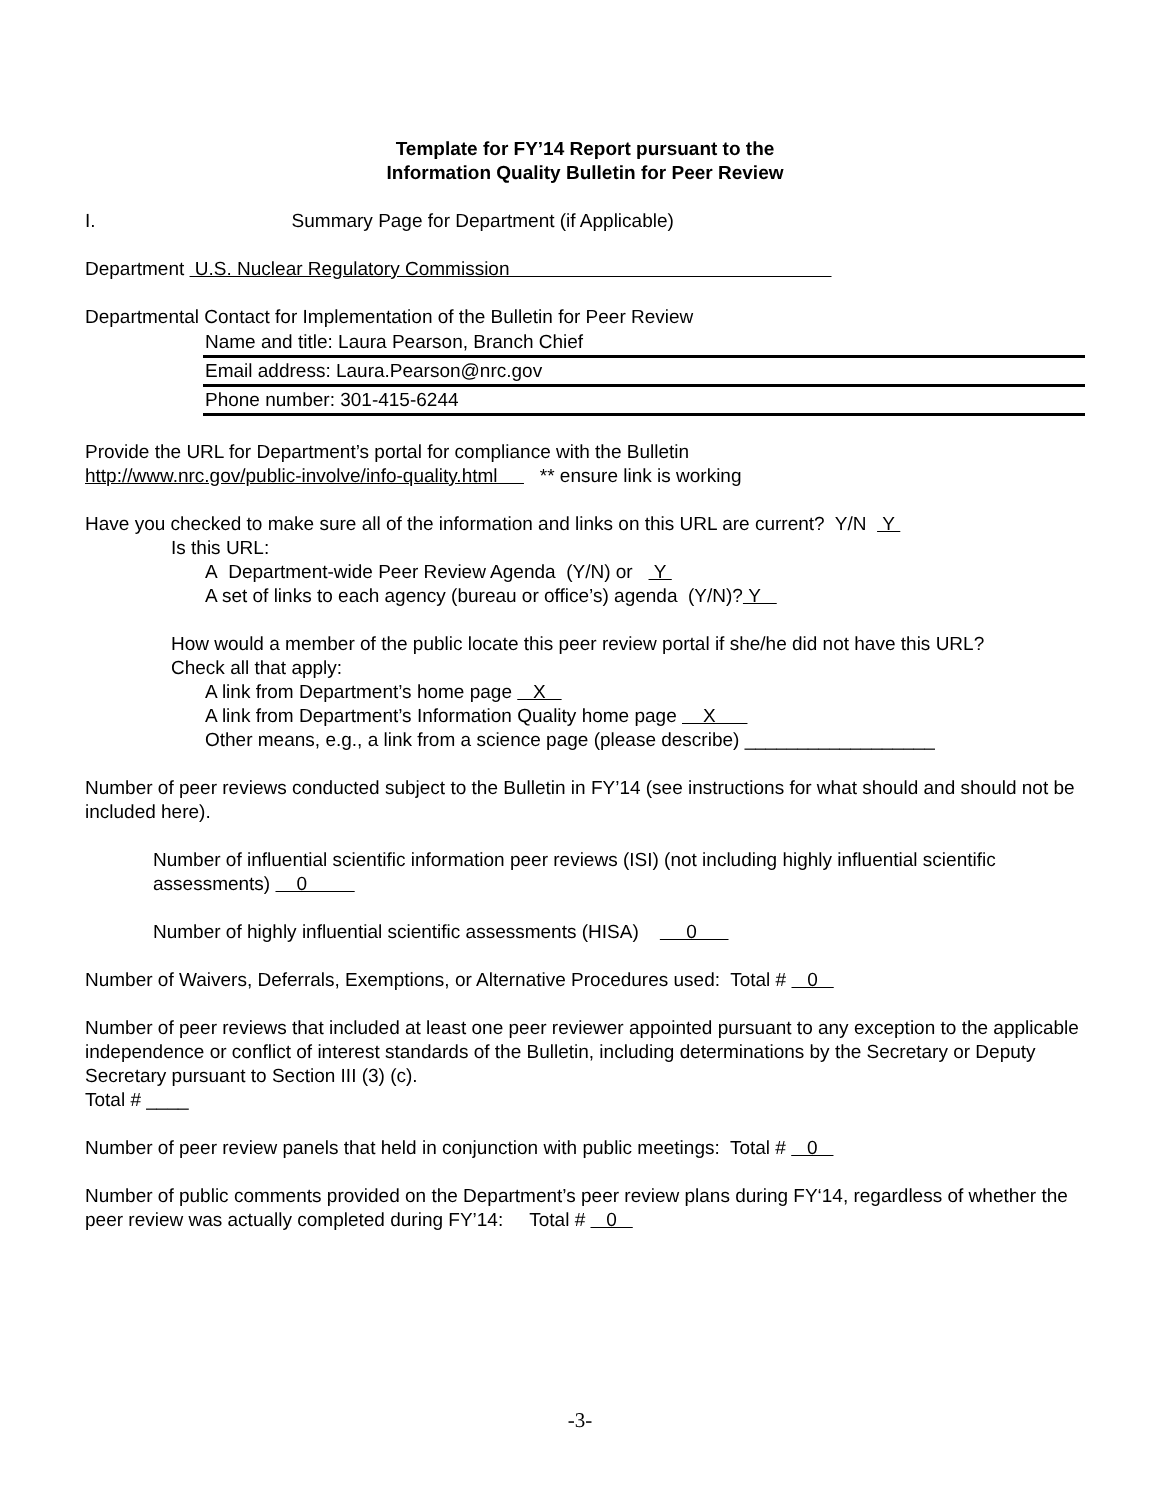Template for FY’14 Report pursuant to the
Information Quality Bulletin for Peer Review
I. Summary Page for Department (if Applicable)
Department U.S. Nuclear Regulatory Commission
Departmental Contact for Implementation of the Bulletin for Peer Review
Name and title: Laura Pearson, Branch Chief
Email address: Laura.Pearson@nrc.gov
Phone number: 301-415-6244
Provide the URL for Department’s portal for compliance with the Bulletin
http://www.nrc.gov/public-involve/info-quality.html ** ensure link is working
Have you checked to make sure all of the information and links on this URL are current? Y/N Y
Is this URL:
A Department-wide Peer Review Agenda (Y/N) or Y
A set of links to each agency (bureau or office’s) agenda (Y/N)? Y
How would a member of the public locate this peer review portal if she/he did not have this URL?
Check all that apply:
A link from Department’s home page X
A link from Department’s Information Quality home page X
Other means, e.g., a link from a science page (please describe) __________________
Number of peer reviews conducted subject to the Bulletin in FY’14 (see instructions for what should and should not be included here).
Number of influential scientific information peer reviews (ISI) (not including highly influential scientific assessments) 0
Number of highly influential scientific assessments (HISA) 0
Number of Waivers, Deferrals, Exemptions, or Alternative Procedures used: Total # 0
Number of peer reviews that included at least one peer reviewer appointed pursuant to any exception to the applicable independence or conflict of interest standards of the Bulletin, including determinations by the Secretary or Deputy Secretary pursuant to Section III (3) (c).
Total # ____
Number of peer review panels that held in conjunction with public meetings: Total # 0
Number of public comments provided on the Department’s peer review plans during FY‘14, regardless of whether the peer review was actually completed during FY’14: Total # 0
-3-